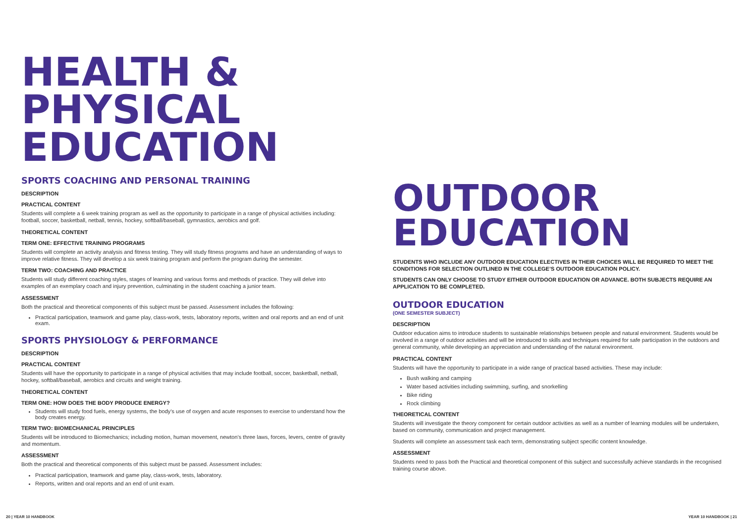HEALTH &
PHYSICAL
EDUCATION
SPORTS COACHING AND PERSONAL TRAINING
DESCRIPTION
PRACTICAL CONTENT
Students will complete a 6 week training program as well as the opportunity to participate in a range of physical activities including: football, soccer, basketball, netball, tennis, hockey, softball/baseball, gymnastics, aerobics and golf.
THEORETICAL CONTENT
TERM ONE: EFFECTIVE TRAINING PROGRAMS
Students will complete an activity analysis and fitness testing. They will study fitness programs and have an understanding of ways to improve relative fitness. They will develop a six week training program and perform the program during the semester.
TERM TWO: COACHING AND PRACTICE
Students will study different coaching styles, stages of learning and various forms and methods of practice. They will delve into examples of an exemplary coach and injury prevention, culminating in the student coaching a junior team.
ASSESSMENT
Both the practical and theoretical components of this subject must be passed. Assessment includes the following:
Practical participation, teamwork and game play, class-work, tests, laboratory reports, written and oral reports and an end of unit exam.
SPORTS PHYSIOLOGY & PERFORMANCE
DESCRIPTION
PRACTICAL CONTENT
Students will have the opportunity to participate in a range of physical activities that may include football, soccer, basketball, netball, hockey, softball/baseball, aerobics and circuits and weight training.
THEORETICAL CONTENT
TERM ONE: HOW DOES THE BODY PRODUCE ENERGY?
Students will study food fuels, energy systems, the body’s use of oxygen and acute responses to exercise to understand how the body creates energy.
TERM TWO: BIOMECHANICAL PRINCIPLES
Students will be introduced to Biomechanics; including motion, human movement, newton’s three laws, forces, levers, centre of gravity and momentum.
ASSESSMENT
Both the practical and theoretical components of this subject must be passed. Assessment includes:
Practical participation, teamwork and game play, class-work, tests, laboratory.
Reports, written and oral reports and an end of unit exam.
OUTDOOR
EDUCATION
STUDENTS WHO INCLUDE ANY OUTDOOR EDUCATION ELECTIVES IN THEIR CHOICES WILL BE REQUIRED TO MEET THE CONDITIONS FOR SELECTION OUTLINED IN THE COLLEGE’S OUTDOOR EDUCATION POLICY.
STUDENTS CAN ONLY CHOOSE TO STUDY EITHER OUTDOOR EDUCATION OR ADVANCE. BOTH SUBJECTS REQUIRE AN APPLICATION TO BE COMPLETED.
OUTDOOR EDUCATION
(ONE SEMESTER SUBJECT)
DESCRIPTION
Outdoor education aims to introduce students to sustainable relationships between people and natural environment. Students would be involved in a range of outdoor activities and will be introduced to skills and techniques required for safe participation in the outdoors and general community, while developing an appreciation and understanding of the natural environment.
PRACTICAL CONTENT
Students will have the opportunity to participate in a wide range of practical based activities. These may include:
Bush walking and camping
Water based activities including swimming, surfing, and snorkelling
Bike riding
Rock climbing
THEORETICAL CONTENT
Students will investigate the theory component for certain outdoor activities as well as a number of learning modules will be undertaken, based on community, communication and project management.
Students will complete an assessment task each term, demonstrating subject specific content knowledge.
ASSESSMENT
Students need to pass both the Practical and theoretical component of this subject and successfully achieve standards in the recognised training course above.
20 | YEAR 10 HANDBOOK YEAR 10 HANDBOOK | 21